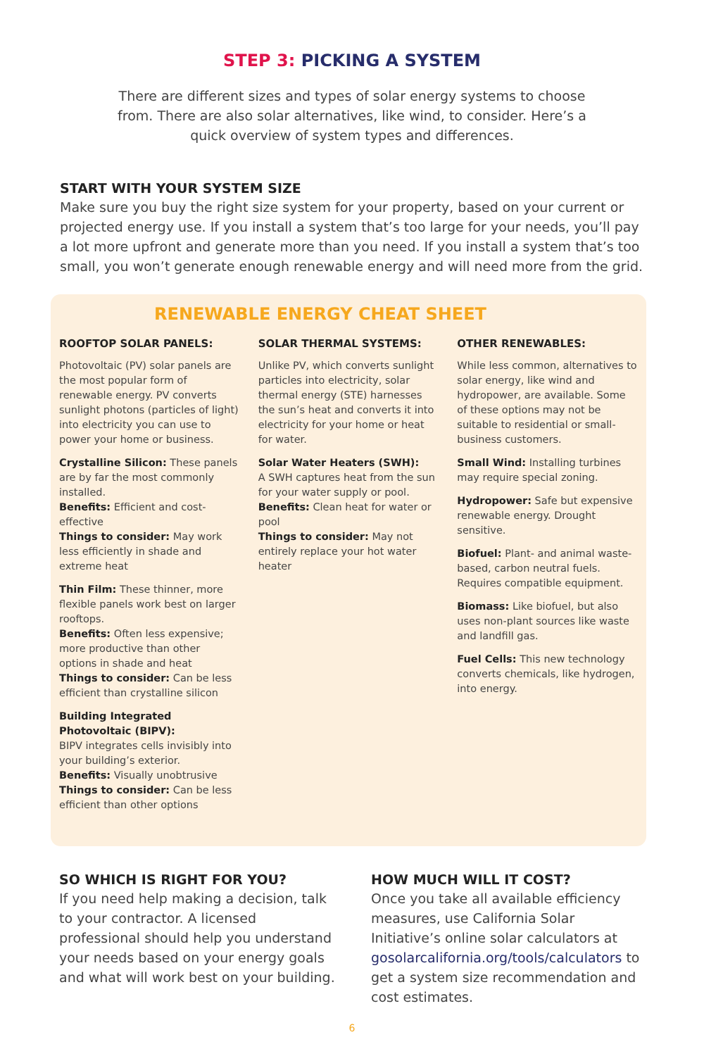STEP 3: PICKING A SYSTEM
There are different sizes and types of solar energy systems to choose from. There are also solar alternatives, like wind, to consider. Here’s a quick overview of system types and differences.
START WITH YOUR SYSTEM SIZE
Make sure you buy the right size system for your property, based on your current or projected energy use. If you install a system that’s too large for your needs, you’ll pay a lot more upfront and generate more than you need. If you install a system that’s too small, you won’t generate enough renewable energy and will need more from the grid.
RENEWABLE ENERGY CHEAT SHEET
ROOFTOP SOLAR PANELS:
Photovoltaic (PV) solar panels are the most popular form of renewable energy. PV converts sunlight photons (particles of light) into electricity you can use to power your home or business.
Crystalline Silicon: These panels are by far the most commonly installed.
Benefits: Efficient and cost-effective
Things to consider: May work less efficiently in shade and extreme heat
Thin Film: These thinner, more flexible panels work best on larger rooftops.
Benefits: Often less expensive; more productive than other options in shade and heat
Things to consider: Can be less efficient than crystalline silicon
Building Integrated Photovoltaic (BIPV):
BIPV integrates cells invisibly into your building’s exterior.
Benefits: Visually unobtrusive
Things to consider: Can be less efficient than other options
SOLAR THERMAL SYSTEMS:
Unlike PV, which converts sunlight particles into electricity, solar thermal energy (STE) harnesses the sun’s heat and converts it into electricity for your home or heat for water.
Solar Water Heaters (SWH):
A SWH captures heat from the sun for your water supply or pool.
Benefits: Clean heat for water or pool
Things to consider: May not entirely replace your hot water heater
OTHER RENEWABLES:
While less common, alternatives to solar energy, like wind and hydropower, are available. Some of these options may not be suitable to residential or small-business customers.
Small Wind: Installing turbines may require special zoning.
Hydropower: Safe but expensive renewable energy. Drought sensitive.
Biofuel: Plant- and animal waste-based, carbon neutral fuels. Requires compatible equipment.
Biomass: Like biofuel, but also uses non-plant sources like waste and landfill gas.
Fuel Cells: This new technology converts chemicals, like hydrogen, into energy.
SO WHICH IS RIGHT FOR YOU?
If you need help making a decision, talk to your contractor. A licensed professional should help you understand your needs based on your energy goals and what will work best on your building.
HOW MUCH WILL IT COST?
Once you take all available efficiency measures, use California Solar Initiative’s online solar calculators at gosolarcalifornia.org/tools/calculators to get a system size recommendation and cost estimates.
6